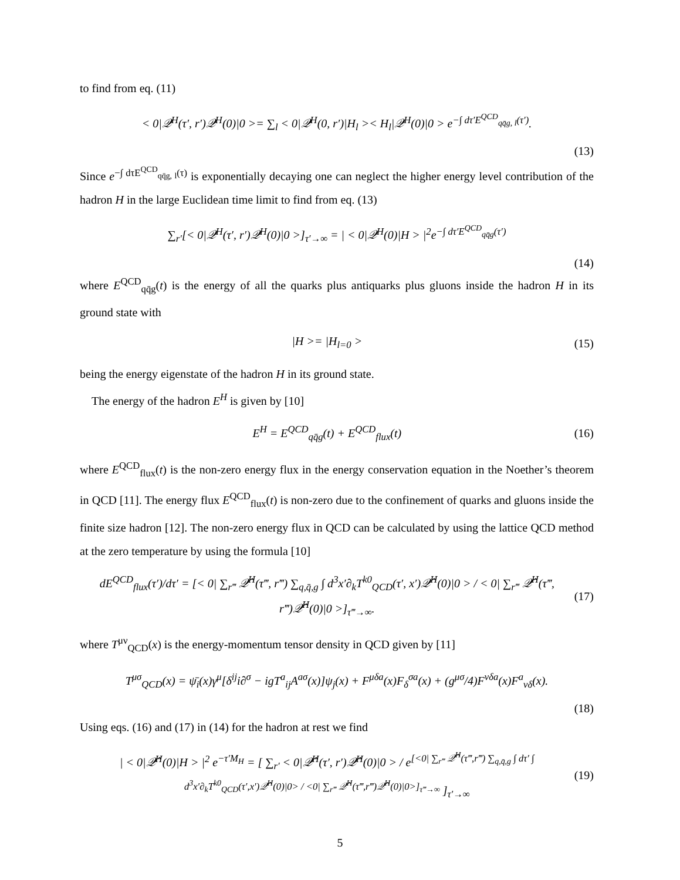to find from eq. (11)
< 0|𝒬<sup>H</sup>(τ′, r′)𝒬<sup>H</sup>(0)|0 >= ∑<sub>l</sub> < 0|𝒬<sup>H</sup>(0, r′)|H<sub>l</sub> >< H<sub>l</sub>|𝒬<sup>H</sup>(0)|0 > e<sup>−∫ dτ′E<sup>QCD</sup><sub>qq̄g, l</sub>(τ′)</sup>.
(13)
Since e<sup>−∫ dτE<sup>QCD</sup><sub>qq̄g, l</sub>(τ)</sup> is exponentially decaying one can neglect the higher energy level contribution of the hadron H in the large Euclidean time limit to find from eq. (13)
∑<sub>r′</sub>[< 0|𝒬<sup>H</sup>(τ′, r′)𝒬<sup>H</sup>(0)|0 >]<sub>τ′→∞</sub> = | < 0|𝒬<sup>H</sup>(0)|H > |<sup>2</sup>e<sup>−∫ dτ′E<sup>QCD</sup><sub>qq̄g</sub>(τ′)</sup>
(14)
where E<sup>QCD</sup><sub>qq̄g</sub>(t) is the energy of all the quarks plus antiquarks plus gluons inside the hadron H in its ground state with
|H >= |H<sub>l=0</sub> > (15)
being the energy eigenstate of the hadron H in its ground state.
The energy of the hadron E<sup>H</sup> is given by [10]
E<sup>H</sup> = E<sup>QCD</sup><sub>qq̄g</sub>(t) + E<sup>QCD</sup><sub>flux</sub>(t) (16)
where E<sup>QCD</sup><sub>flux</sub>(t) is the non-zero energy flux in the energy conservation equation in the Noether’s theorem in QCD [11]. The energy flux E<sup>QCD</sup><sub>flux</sub>(t) is non-zero due to the confinement of quarks and gluons inside the finite size hadron [12]. The non-zero energy flux in QCD can be calculated by using the lattice QCD method at the zero temperature by using the formula [10]
dE<sup>QCD</sup><sub>flux</sub>(τ′)/dτ′ = [< 0| ∑<sub>r‴</sub> 𝒬̂<sup>H</sup>(τ‴, r‴) ∑<sub>q,q̄,g</sub> ∫ d<sup>3</sup>x′∂<sub>k</sub>T<sup>k0</sup><sub>QCD</sub>(τ′, x′)𝒬̂<sup>H</sup>(0)|0 > / < 0| ∑<sub>r‴</sub> 𝒬̂<sup>H</sup>(τ‴, r‴)𝒬̂<sup>H</sup>(0)|0 >]<sub>τ‴→∞</sub>. (17)
where T<sup>μν</sup><sub>QCD</sub>(x) is the energy-momentum tensor density in QCD given by [11]
T<sup>μσ</sup><sub>QCD</sub>(x) = ψ̄<sub>i</sub>(x)γ<sup>μ</sup>[δ<sup>ij</sup>i∂<sup>σ</sup> − igT<sup>a</sup><sub>ij</sub>A<sup>aσ</sup>(x)]ψ<sub>j</sub>(x) + F<sup>μδa</sup>(x)F<sub>δ</sub><sup>σa</sup>(x) + (g<sup>μσ</sup>/4)F<sup>νδa</sup>(x)F<sup>a</sup><sub>νδ</sub>(x).
(18)
Using eqs. (16) and (17) in (14) for the hadron at rest we find
| < 0|𝒬̂<sup>H</sup>(0)|H > |<sup>2</sup> e<sup>−τ′M<sub>H</sub></sup> = [ ∑<sub>r′</sub> < 0|𝒬̂<sup>H</sup>(τ′, r′)𝒬̂<sup>H</sup>(0)|0 > / e<sup>[<0| ∑<sub>r‴</sub> 𝒬̂<sup>H</sup>(τ‴,r‴) ∑<sub>q,q̄,g</sub> ∫ dτ′ ∫ d<sup>3</sup>x′∂<sub>k</sub>T<sup>k0</sup><sub>QCD</sub>(τ′,x′)𝒬̂<sup>H</sup>(0)|0> / <0| ∑<sub>r‴</sub> 𝒬̂<sup>H</sup>(τ‴,r‴)𝒬̂<sup>H</sup>(0)|0>]<sub>τ‴→∞</sub></sup> ]<sub>τ′→∞</sub> (19)
5